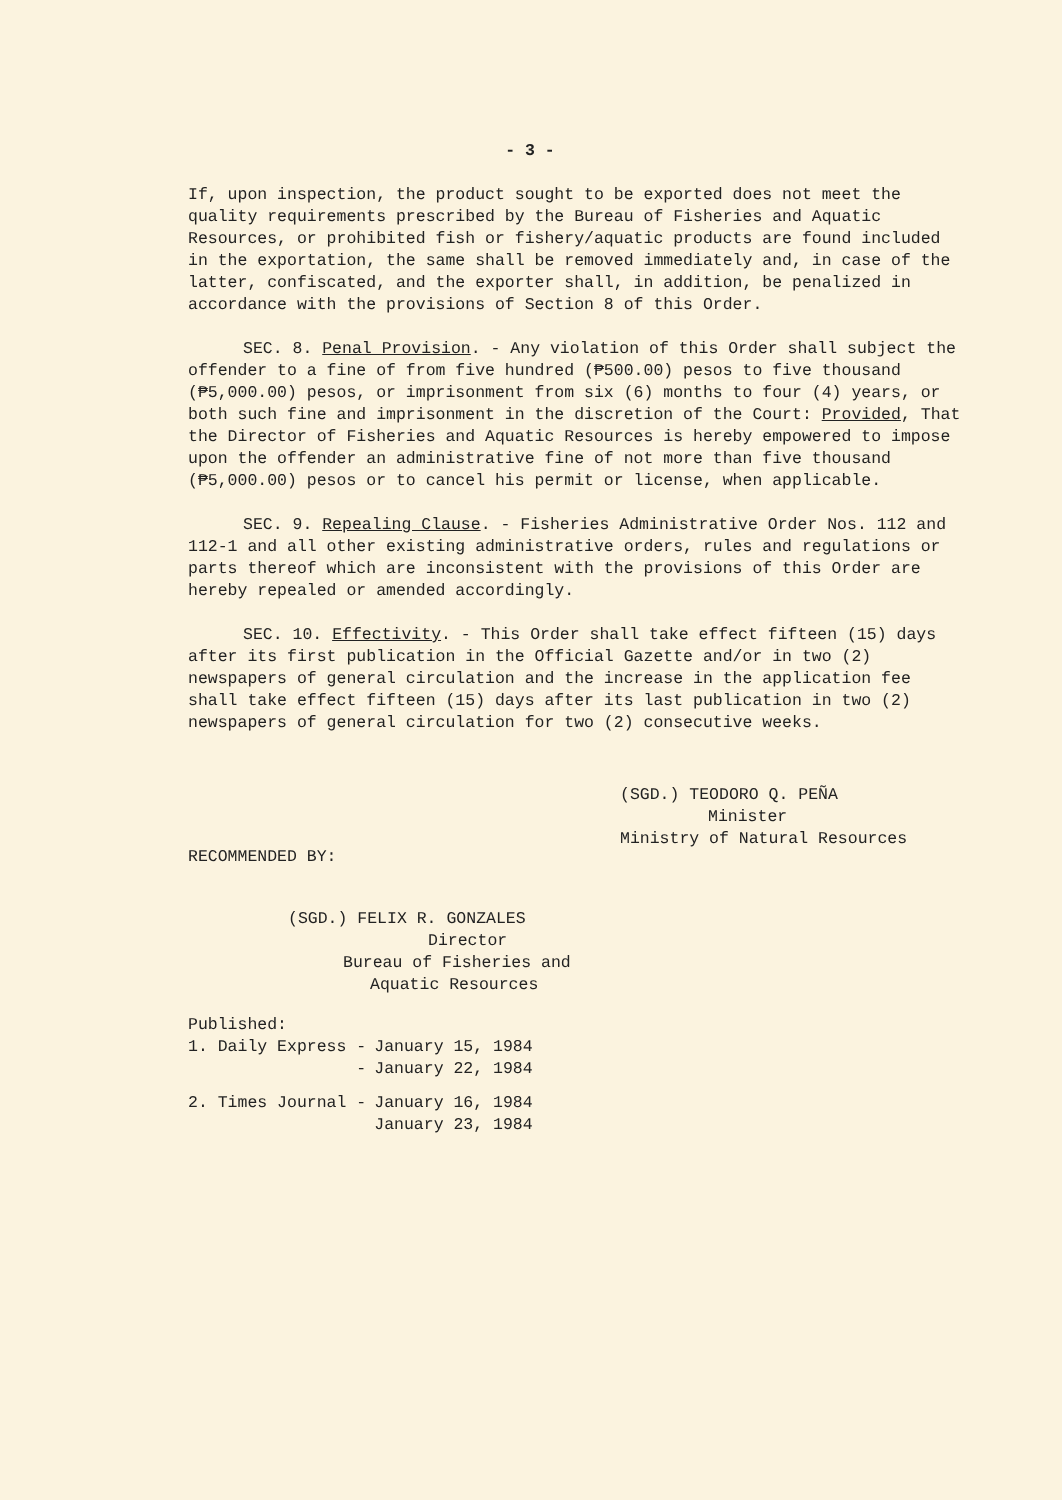- 3 -
If, upon inspection, the product sought to be exported does not meet the quality requirements prescribed by the Bureau of Fisheries and Aquatic Resources, or prohibited fish or fishery/aquatic products are found included in the exportation, the same shall be removed immediately and, in case of the latter, confiscated, and the exporter shall, in addition, be penalized in accordance with the provisions of Section 8 of this Order.
SEC. 8. Penal Provision. - Any violation of this Order shall subject the offender to a fine of from five hundred (₱500.00) pesos to five thousand (₱5,000.00) pesos, or imprisonment from six (6) months to four (4) years, or both such fine and imprisonment in the discretion of the Court: Provided, That the Director of Fisheries and Aquatic Resources is hereby empowered to impose upon the offender an administrative fine of not more than five thousand (₱5,000.00) pesos or to cancel his permit or license, when applicable.
SEC. 9. Repealing Clause. - Fisheries Administrative Order Nos. 112 and 112-1 and all other existing administrative orders, rules and regulations or parts thereof which are inconsistent with the provisions of this Order are hereby repealed or amended accordingly.
SEC. 10. Effectivity. - This Order shall take effect fifteen (15) days after its first publication in the Official Gazette and/or in two (2) newspapers of general circulation and the increase in the application fee shall take effect fifteen (15) days after its last publication in two (2) newspapers of general circulation for two (2) consecutive weeks.
(SGD.) TEODORO Q. PEÑA
Minister
Ministry of Natural Resources
RECOMMENDED BY:
(SGD.) FELIX R. GONZALES
Director
Bureau of Fisheries and
Aquatic Resources
Published:
| 1. Daily Express - | January 15, 1984 |
| - | January 22, 1984 |
| 2. Times Journal - | January 16, 1984 |
| | January 23, 1984 |